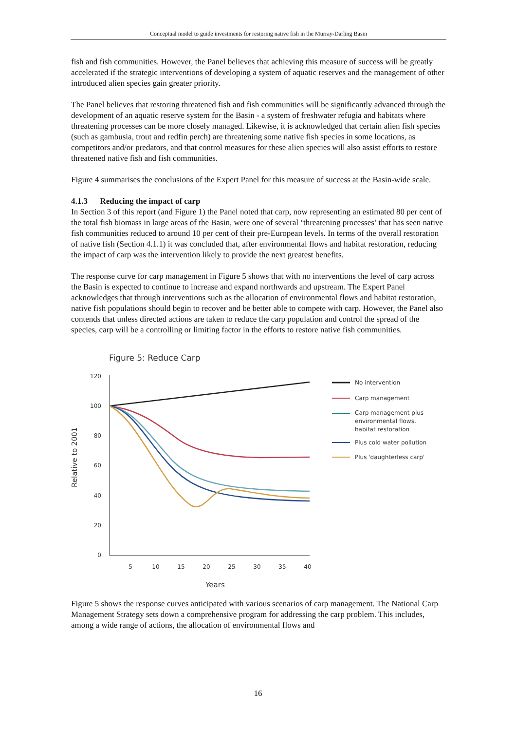Conceptual model to guide investments for restoring native fish in the Murray-Darling Basin
fish and fish communities. However, the Panel believes that achieving this measure of success will be greatly accelerated if the strategic interventions of developing a system of aquatic reserves and the management of other introduced alien species gain greater priority.
The Panel believes that restoring threatened fish and fish communities will be significantly advanced through the development of an aquatic reserve system for the Basin - a system of freshwater refugia and habitats where threatening processes can be more closely managed. Likewise, it is acknowledged that certain alien fish species (such as gambusia, trout and redfin perch) are threatening some native fish species in some locations, as competitors and/or predators, and that control measures for these alien species will also assist efforts to restore threatened native fish and fish communities.
Figure 4 summarises the conclusions of the Expert Panel for this measure of success at the Basin-wide scale.
4.1.3 Reducing the impact of carp
In Section 3 of this report (and Figure 1) the Panel noted that carp, now representing an estimated 80 per cent of the total fish biomass in large areas of the Basin, were one of several ‘threatening processes’ that has seen native fish communities reduced to around 10 per cent of their pre-European levels. In terms of the overall restoration of native fish (Section 4.1.1) it was concluded that, after environmental flows and habitat restoration, reducing the impact of carp was the intervention likely to provide the next greatest benefits.
The response curve for carp management in Figure 5 shows that with no interventions the level of carp across the Basin is expected to continue to increase and expand northwards and upstream. The Expert Panel acknowledges that through interventions such as the allocation of environmental flows and habitat restoration, native fish populations should begin to recover and be better able to compete with carp. However, the Panel also contends that unless directed actions are taken to reduce the carp population and control the spread of the species, carp will be a controlling or limiting factor in the efforts to restore native fish communities.
Figure 5: Reduce Carp
Relative to 2001
120
100
80
60
40
20
0
5
10
15
20
25
30
35
40
Years
No intervention
Carp management
Carp management plus
environmental flows,
habitat restoration
Plus cold water pollution
Plus 'daughterless carp'
Figure 5 shows the response curves anticipated with various scenarios of carp management. The National Carp Management Strategy sets down a comprehensive program for addressing the carp problem. This includes, among a wide range of actions, the allocation of environmental flows and
16